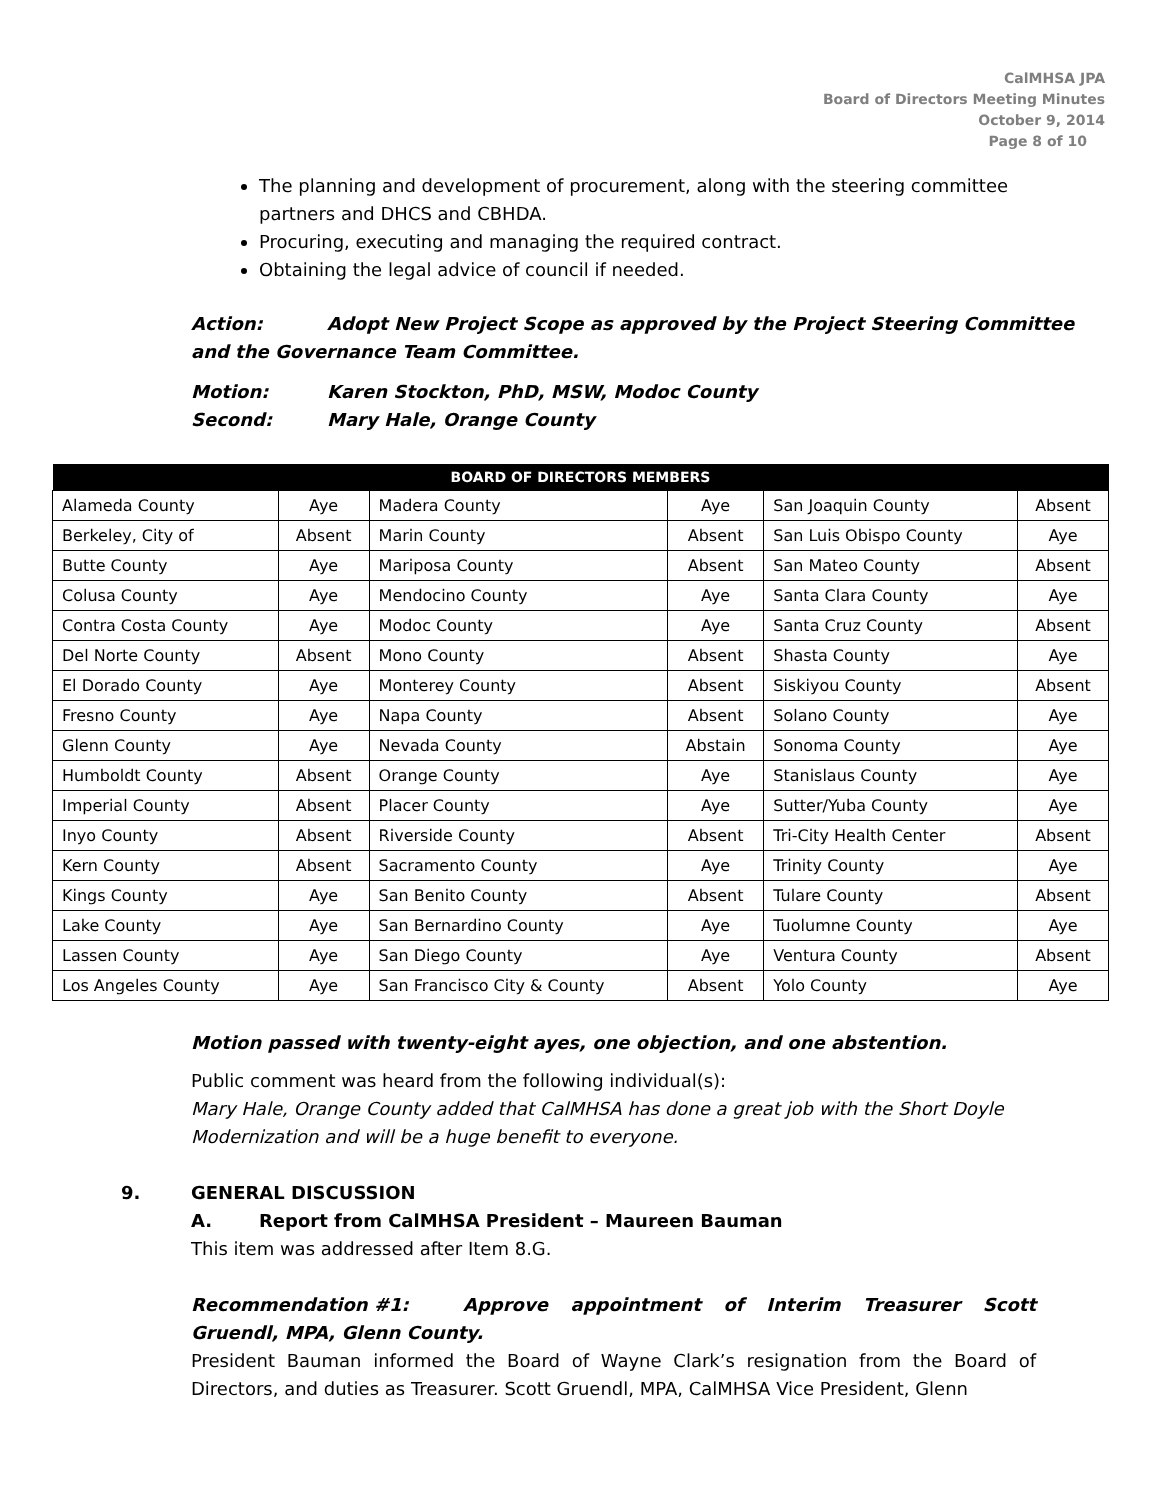CalMHSA JPA
Board of Directors Meeting Minutes
October 9, 2014
Page 8 of 10
The planning and development of procurement, along with the steering committee partners and DHCS and CBHDA.
Procuring, executing and managing the required contract.
Obtaining the legal advice of council if needed.
Action: Adopt New Project Scope as approved by the Project Steering Committee and the Governance Team Committee.
Motion: Karen Stockton, PhD, MSW, Modoc County
Second: Mary Hale, Orange County
| BOARD OF DIRECTORS MEMBERS | | | | | |
| --- | --- | --- | --- | --- | --- |
| Alameda County | Aye | Madera County | Aye | San Joaquin County | Absent |
| Berkeley, City of | Absent | Marin County | Absent | San Luis Obispo County | Aye |
| Butte County | Aye | Mariposa County | Absent | San Mateo County | Absent |
| Colusa County | Aye | Mendocino County | Aye | Santa Clara County | Aye |
| Contra Costa County | Aye | Modoc County | Aye | Santa Cruz County | Absent |
| Del Norte County | Absent | Mono County | Absent | Shasta County | Aye |
| El Dorado County | Aye | Monterey County | Absent | Siskiyou County | Absent |
| Fresno County | Aye | Napa County | Absent | Solano County | Aye |
| Glenn County | Aye | Nevada County | Abstain | Sonoma County | Aye |
| Humboldt County | Absent | Orange County | Aye | Stanislaus County | Aye |
| Imperial County | Absent | Placer County | Aye | Sutter/Yuba County | Aye |
| Inyo County | Absent | Riverside County | Absent | Tri-City Health Center | Absent |
| Kern County | Absent | Sacramento County | Aye | Trinity County | Aye |
| Kings County | Aye | San Benito County | Absent | Tulare County | Absent |
| Lake County | Aye | San Bernardino County | Aye | Tuolumne County | Aye |
| Lassen County | Aye | San Diego County | Aye | Ventura County | Absent |
| Los Angeles County | Aye | San Francisco City & County | Absent | Yolo County | Aye |
Motion passed with twenty-eight ayes, one objection, and one abstention.
Public comment was heard from the following individual(s):
Mary Hale, Orange County added that CalMHSA has done a great job with the Short Doyle Modernization and will be a huge benefit to everyone.
9. GENERAL DISCUSSION
A. Report from CalMHSA President – Maureen Bauman
This item was addressed after Item 8.G.
Recommendation #1: Approve appointment of Interim Treasurer Scott Gruendl, MPA, Glenn County.
President Bauman informed the Board of Wayne Clark’s resignation from the Board of Directors, and duties as Treasurer. Scott Gruendl, MPA, CalMHSA Vice President, Glenn